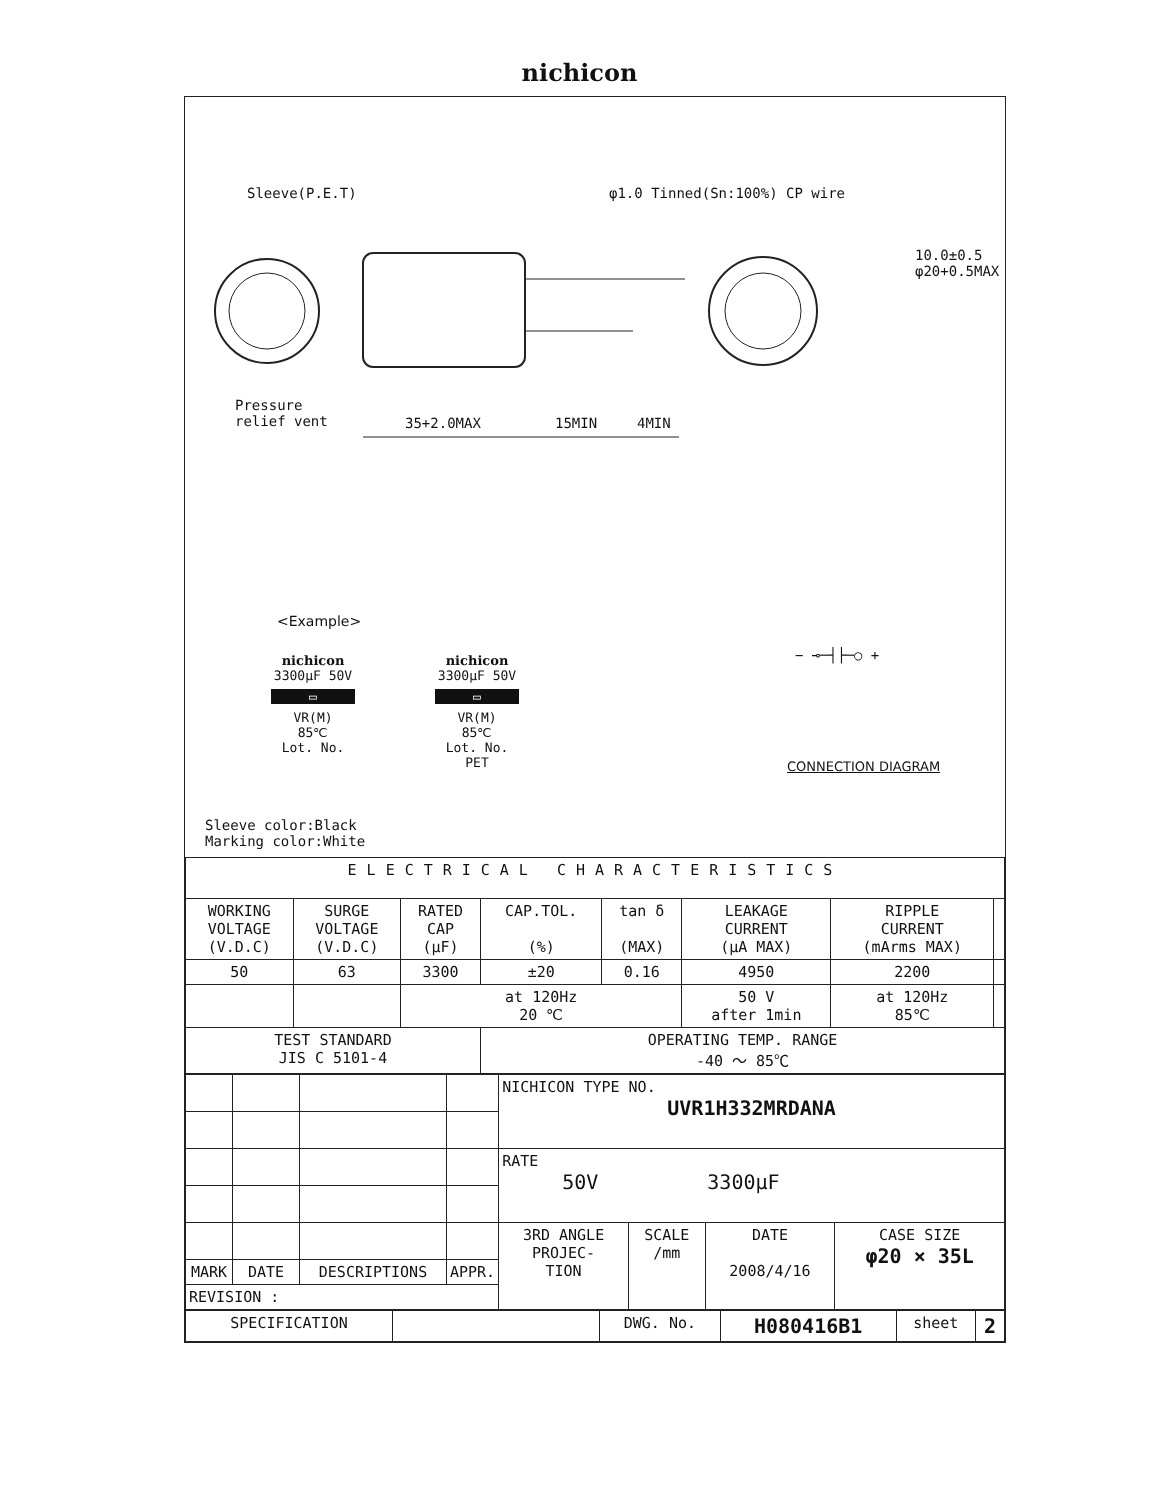nichicon
Sleeve(P.E.T) φ1.0 Tinned(Sn:100%) CP wire
10.0±0.5 φ20+0.5MAX
Pressure
relief vent
35+2.0MAX 15MIN 4MIN
<Example>
nichicon
3300μF 50V
▭
VR(M)
85℃
Lot. No.
nichicon
3300μF 50V
▭
VR(M)
85℃
Lot. No.
PET
− ⊸─┤├─○ +
CONNECTION DIAGRAM
Sleeve color:Black
Marking color:White
| ELECTRICAL CHARACTERISTICS | | | | | | | |
| WORKING VOLTAGE (V.D.C) | SURGE VOLTAGE (V.D.C) | RATED CAP (μF) | CAP.TOL. (%) | tan δ (MAX) | LEAKAGE CURRENT (μA MAX) | RIPPLE CURRENT (mArms MAX) | |
| 50 | 63 | 3300 | ±20 | 0.16 | 4950 | 2200 | |
| | | at 120Hz 20 ℃ | | | 50 V after 1min | at 120Hz 85℃ | |
| TEST STANDARD JIS C 5101-4 | | | OPERATING TEMP. RANGE -40 ～ 85℃ | | | | |
| | | | | NICHICON TYPE NO. UVR1H332MRDANA | | | |
| | | | | RATE 50V 3300μF | | | |
| | | | | 3RD ANGLE PROJEC- TION | SCALE /mm | DATE 2008/4/16 | CASE SIZE φ20 × 35L |
| MARK | DATE | DESCRIPTIONS | APPR. | | | | |
| REVISION : | | | | | | | |
| SPECIFICATION | | DWG. No. | H080416B1 | sheet | 2 |